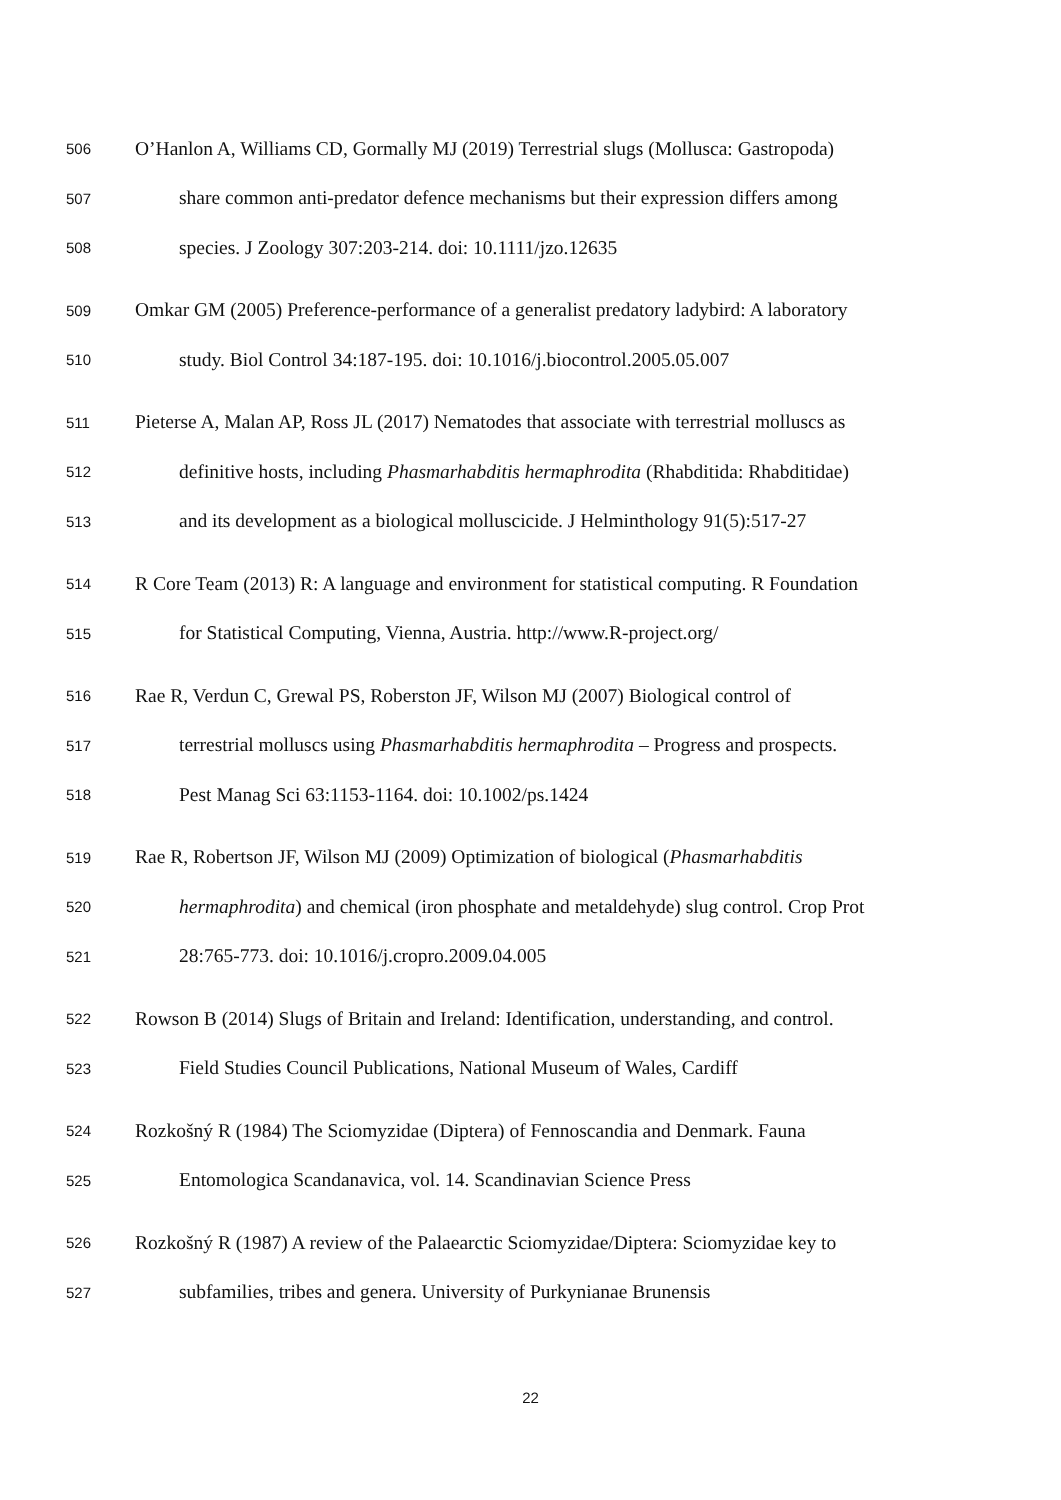506 O’Hanlon A, Williams CD, Gormally MJ (2019) Terrestrial slugs (Mollusca: Gastropoda)
507 share common anti-predator defence mechanisms but their expression differs among
508 species. J Zoology 307:203-214. doi: 10.1111/jzo.12635
509 Omkar GM (2005) Preference-performance of a generalist predatory ladybird: A laboratory
510 study. Biol Control 34:187-195. doi: 10.1016/j.biocontrol.2005.05.007
511 Pieterse A, Malan AP, Ross JL (2017) Nematodes that associate with terrestrial molluscs as
512 definitive hosts, including Phasmarhabditis hermaphrodita (Rhabditida: Rhabditidae)
513 and its development as a biological molluscicide. J Helminthology 91(5):517-27
514 R Core Team (2013) R: A language and environment for statistical computing. R Foundation
515 for Statistical Computing, Vienna, Austria. http://www.R-project.org/
516 Rae R, Verdun C, Grewal PS, Roberston JF, Wilson MJ (2007) Biological control of
517 terrestrial molluscs using Phasmarhabditis hermaphrodita – Progress and prospects.
518 Pest Manag Sci 63:1153-1164. doi: 10.1002/ps.1424
519 Rae R, Robertson JF, Wilson MJ (2009) Optimization of biological (Phasmarhabditis
520 hermaphrodita) and chemical (iron phosphate and metaldehyde) slug control. Crop Prot
521 28:765-773. doi: 10.1016/j.cropro.2009.04.005
522 Rowson B (2014) Slugs of Britain and Ireland: Identification, understanding, and control.
523 Field Studies Council Publications, National Museum of Wales, Cardiff
524 Rozkošný R (1984) The Sciomyzidae (Diptera) of Fennoscandia and Denmark. Fauna
525 Entomologica Scandanavica, vol. 14. Scandinavian Science Press
526 Rozkošný R (1987) A review of the Palaearctic Sciomyzidae/Diptera: Sciomyzidae key to
527 subfamilies, tribes and genera. University of Purkynianae Brunensis
22